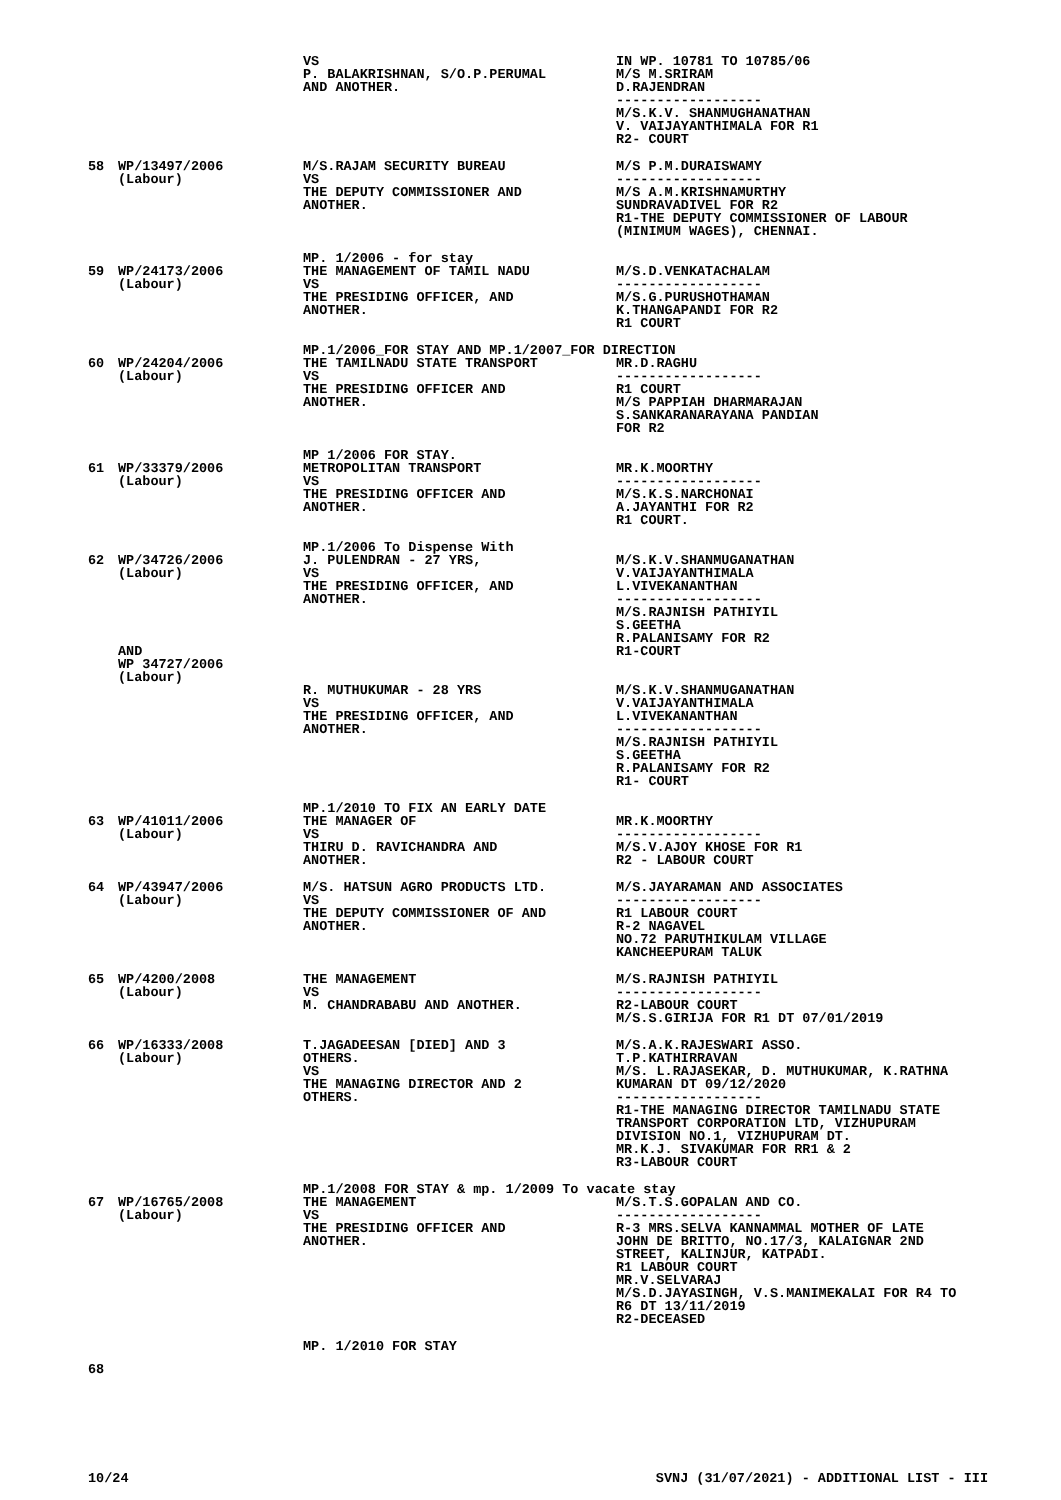| | | VS P. BALAKRISHNAN, S/O.P.PERUMAL AND ANOTHER. | IN WP. 10781 TO 10785/06 M/S M.SRIRAM D.RAJENDRAN ------------------ M/S.K.V. SHANMUGHANATHAN V. VAIJAYANTHIMALA FOR R1 R2- COURT |
| 58 | WP/13497/2006 (Labour) | M/S.RAJAM SECURITY BUREAU VS THE DEPUTY COMMISSIONER AND ANOTHER. | M/S P.M.DURAISWAMY ------------------ M/S A.M.KRISHNAMURTHY SUNDRAVADIVEL FOR R2 R1-THE DEPUTY COMMISSIONER OF LABOUR (MINIMUM WAGES), CHENNAI. |
| | | MP. 1/2006 - for stay | |
| 59 | WP/24173/2006 (Labour) | THE MANAGEMENT OF TAMIL NADU VS THE PRESIDING OFFICER, AND ANOTHER. | M/S.D.VENKATACHALAM ------------------ M/S.G.PURUSHOTHAMAN K.THANGAPANDI FOR R2 R1 COURT |
| | | MP.1/2006_FOR STAY AND MP.1/2007_FOR DIRECTION | |
| 60 | WP/24204/2006 (Labour) | THE TAMILNADU STATE TRANSPORT VS THE PRESIDING OFFICER AND ANOTHER. | MR.D.RAGHU ------------------ R1 COURT M/S PAPPIAH DHARMARAJAN S.SANKARANARAYANA PANDIAN FOR R2 |
| | | MP 1/2006 FOR STAY. | |
| 61 | WP/33379/2006 (Labour) | METROPOLITAN TRANSPORT VS THE PRESIDING OFFICER AND ANOTHER. | MR.K.MOORTHY ------------------ M/S.K.S.NARCHONAI A.JAYANTHI FOR R2 R1 COURT. |
| | | MP.1/2006 To Dispense With | |
| 62 | WP/34726/2006 (Labour) AND WP 34727/2006 (Labour) | J. PULENDRAN - 27 YRS, VS THE PRESIDING OFFICER, AND ANOTHER. R. MUTHUKUMAR - 28 YRS VS THE PRESIDING OFFICER, AND ANOTHER. | M/S.K.V.SHANMUGANATHAN V.VAIJAYANTHIMALA L.VIVEKANANTHAN ------------------ M/S.RAJNISH PATHIYIL S.GEETHA R.PALANISAMY FOR R2 R1-COURT M/S.K.V.SHANMUGANATHAN V.VAIJAYANTHIMALA L.VIVEKANANTHAN ------------------ M/S.RAJNISH PATHIYIL S.GEETHA R.PALANISAMY FOR R2 R1- COURT |
| | | MP.1/2010 TO FIX AN EARLY DATE | |
| 63 | WP/41011/2006 (Labour) | THE MANAGER OF VS THIRU D. RAVICHANDRA AND ANOTHER. | MR.K.MOORTHY ------------------ M/S.V.AJOY KHOSE FOR R1 R2 - LABOUR COURT |
| 64 | WP/43947/2006 (Labour) | M/S. HATSUN AGRO PRODUCTS LTD. VS THE DEPUTY COMMISSIONER OF AND ANOTHER. | M/S.JAYARAMAN AND ASSOCIATES ------------------ R1 LABOUR COURT R-2 NAGAVEL NO.72 PARUTHIKULAM VILLAGE KANCHEEPURAM TALUK |
| 65 | WP/4200/2008 (Labour) | THE MANAGEMENT VS M. CHANDRABABU AND ANOTHER. | M/S.RAJNISH PATHIYIL ------------------ R2-LABOUR COURT M/S.S.GIRIJA FOR R1 DT 07/01/2019 |
| 66 | WP/16333/2008 (Labour) | T.JAGADEESAN [DIED] AND 3 OTHERS. VS THE MANAGING DIRECTOR AND 2 OTHERS. | M/S.A.K.RAJESWARI ASSO. T.P.KATHIRRAVAN M/S. L.RAJASEKAR, D. MUTHUKUMAR, K.RATHNA KUMARAN DT 09/12/2020 ------------------ R1-THE MANAGING DIRECTOR TAMILNADU STATE TRANSPORT CORPORATION LTD, VIZHUPURAM DIVISION NO.1, VIZHUPURAM DT. MR.K.J. SIVAKUMAR FOR RR1 & 2 R3-LABOUR COURT |
| | | MP.1/2008 FOR STAY & mp. 1/2009 To vacate stay | |
| 67 | WP/16765/2008 (Labour) | THE MANAGEMENT VS THE PRESIDING OFFICER AND ANOTHER. | M/S.T.S.GOPALAN AND CO. ------------------ R-3 MRS.SELVA KANNAMMAL MOTHER OF LATE JOHN DE BRITTO, NO.17/3, KALAIGNAR 2ND STREET, KALINJUR, KATPADI. R1 LABOUR COURT MR.V.SELVARAJ M/S.D.JAYASINGH, V.S.MANIMEKALAI FOR R4 TO R6 DT 13/11/2019 R2-DECEASED |
| | | MP. 1/2010 FOR STAY | |
| 68 | | | |
10/24 SVNJ (31/07/2021) - ADDITIONAL LIST - III